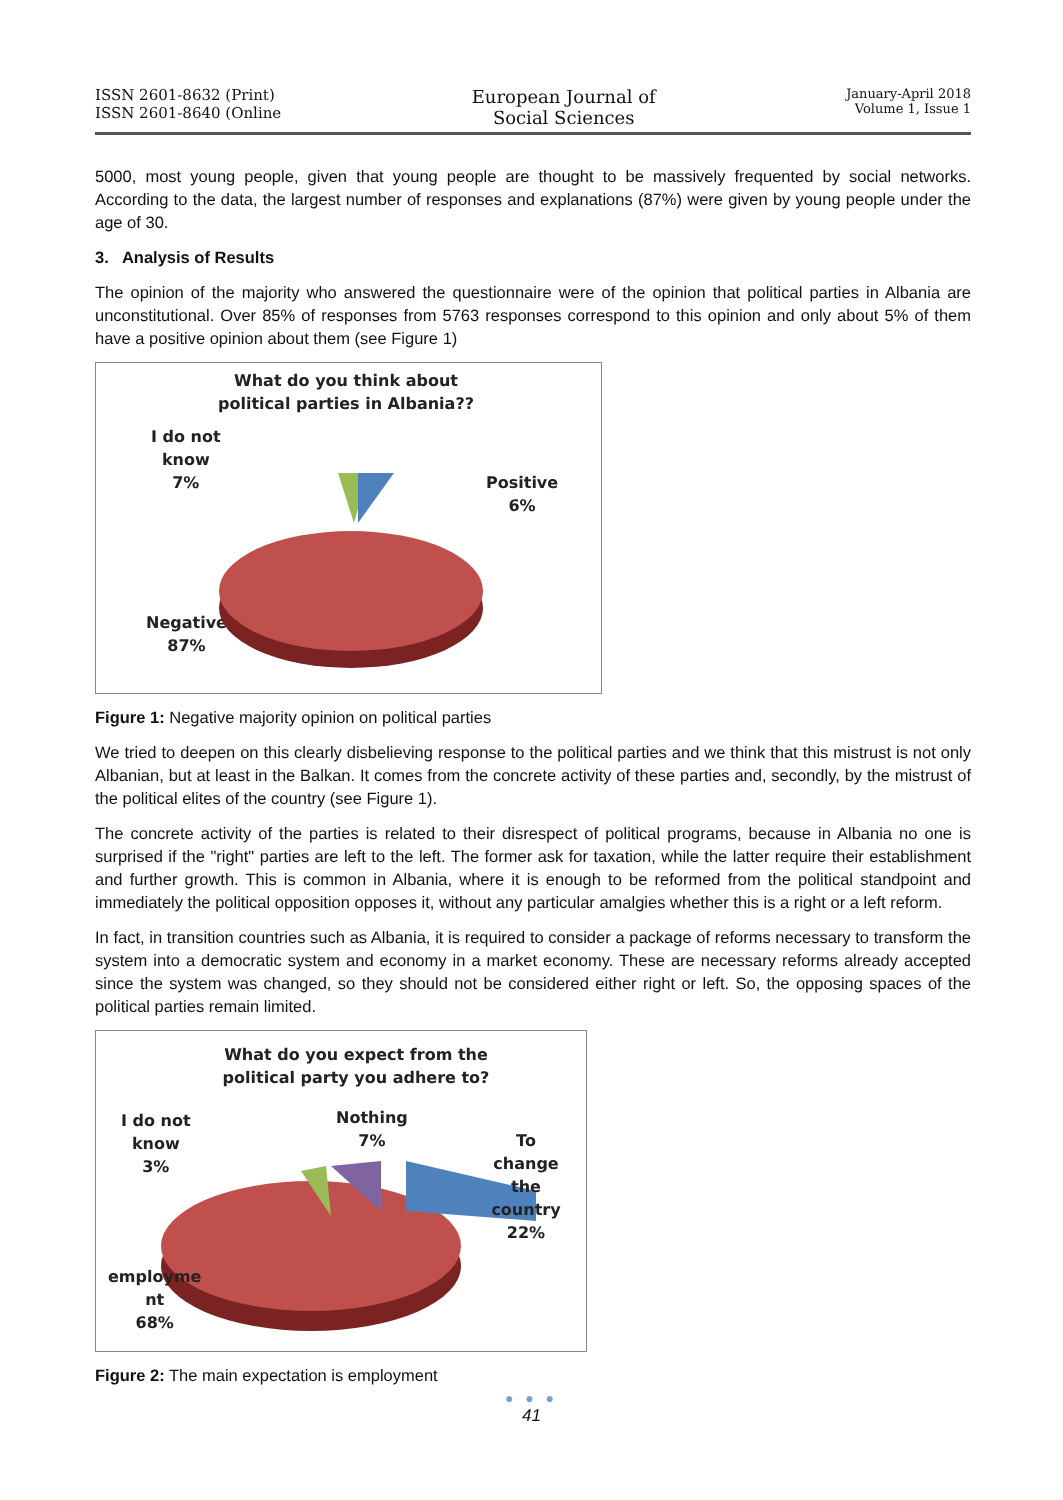ISSN 2601-8632 (Print)
ISSN 2601-8640 (Online
European Journal of
Social Sciences
January-April 2018
Volume 1, Issue 1
5000, most young people, given that young people are thought to be massively frequented by social networks. According to the data, the largest number of responses and explanations (87%) were given by young people under the age of 30.
3. Analysis of Results
The opinion of the majority who answered the questionnaire were of the opinion that political parties in Albania are unconstitutional. Over 85% of responses from 5763 responses correspond to this opinion and only about 5% of them have a positive opinion about them (see Figure 1)
What do you think about political parties in Albania??
I do not
know
7%
Positive
6%
Negative
87%
Figure 1: Negative majority opinion on political parties
We tried to deepen on this clearly disbelieving response to the political parties and we think that this mistrust is not only Albanian, but at least in the Balkan. It comes from the concrete activity of these parties and, secondly, by the mistrust of the political elites of the country (see Figure 1).
The concrete activity of the parties is related to their disrespect of political programs, because in Albania no one is surprised if the "right" parties are left to the left. The former ask for taxation, while the latter require their establishment and further growth. This is common in Albania, where it is enough to be reformed from the political standpoint and immediately the political opposition opposes it, without any particular amalgies whether this is a right or a left reform.
In fact, in transition countries such as Albania, it is required to consider a package of reforms necessary to transform the system into a democratic system and economy in a market economy. These are necessary reforms already accepted since the system was changed, so they should not be considered either right or left. So, the opposing spaces of the political parties remain limited.
What do you expect from the political party you adhere to?
I do not
know
3%
Nothing
7%
To change
the
country
22%
employme
nt
68%
Figure 2: The main expectation is employment
● ● ●
41